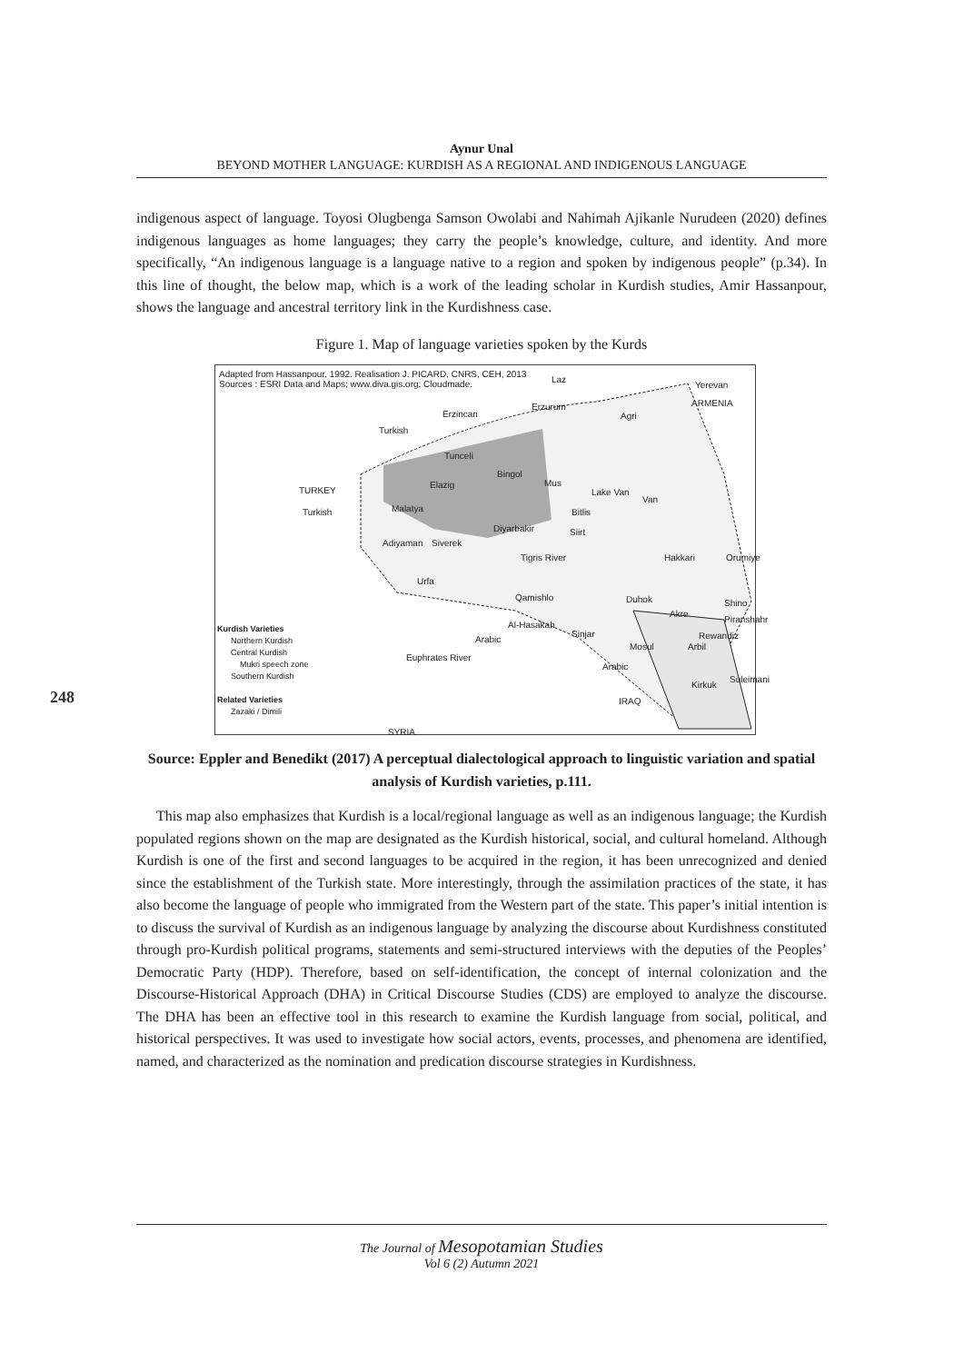Aynur Unal
BEYOND MOTHER LANGUAGE: KURDISH AS A REGIONAL AND INDIGENOUS LANGUAGE
248
indigenous aspect of language. Toyosi Olugbenga Samson Owolabi and Nahimah Ajikanle Nurudeen (2020) defines indigenous languages as home languages; they carry the people’s knowledge, culture, and identity. And more specifically, “An indigenous language is a language native to a region and spoken by indigenous people” (p.34). In this line of thought, the below map, which is a work of the leading scholar in Kurdish studies, Amir Hassanpour, shows the language and ancestral territory link in the Kurdishness case.
Figure 1. Map of language varieties spoken by the Kurds
Adapted from Hassanpour, 1992. Realisation J. PICARD, CNRS, CEH, 2013
Sources : ESRI Data and Maps; www.diva.gis.org; Cloudmade.
Laz
Yerevan
ARMENIA
Erzincan
Erzurum
Turkish
Agri
Tunceli
Bingol
Mus
TURKEY
Elazig
Lake Van
Van
Turkish Malatya Bitlis
Diyarbakir Siirt
Adiyaman Siverek
Tigris River Hakkari Orumiye
Urfa
Qamishlo Duhok
Akre
Shino
Piranshahr
Al-Hasakah
Sinjar Rewandiz
Mosul Arbil
Arabic
Euphrates River
Arabic
Kirkuk
Suleimani
IRAQ
SYRIA
Kurdish Varieties
Northern Kurdish
Central Kurdish
Mukri speech zone
Southern Kurdish
Related Varieties
Zazaki / Dimili
Source: Eppler and Benedikt (2017) A perceptual dialectological approach to linguistic variation and spatial analysis of Kurdish varieties, p.111.
This map also emphasizes that Kurdish is a local/regional language as well as an indigenous language; the Kurdish populated regions shown on the map are designated as the Kurdish historical, social, and cultural homeland. Although Kurdish is one of the first and second languages to be acquired in the region, it has been unrecognized and denied since the establishment of the Turkish state. More interestingly, through the assimilation practices of the state, it has also become the language of people who immigrated from the Western part of the state. This paper’s initial intention is to discuss the survival of Kurdish as an indigenous language by analyzing the discourse about Kurdishness constituted through pro-Kurdish political programs, statements and semi-structured interviews with the deputies of the Peoples’ Democratic Party (HDP). Therefore, based on self-identification, the concept of internal colonization and the Discourse-Historical Approach (DHA) in Critical Discourse Studies (CDS) are employed to analyze the discourse. The DHA has been an effective tool in this research to examine the Kurdish language from social, political, and historical perspectives. It was used to investigate how social actors, events, processes, and phenomena are identified, named, and characterized as the nomination and predication discourse strategies in Kurdishness.
The Journal of Mesopotamian Studies
Vol 6 (2) Autumn 2021